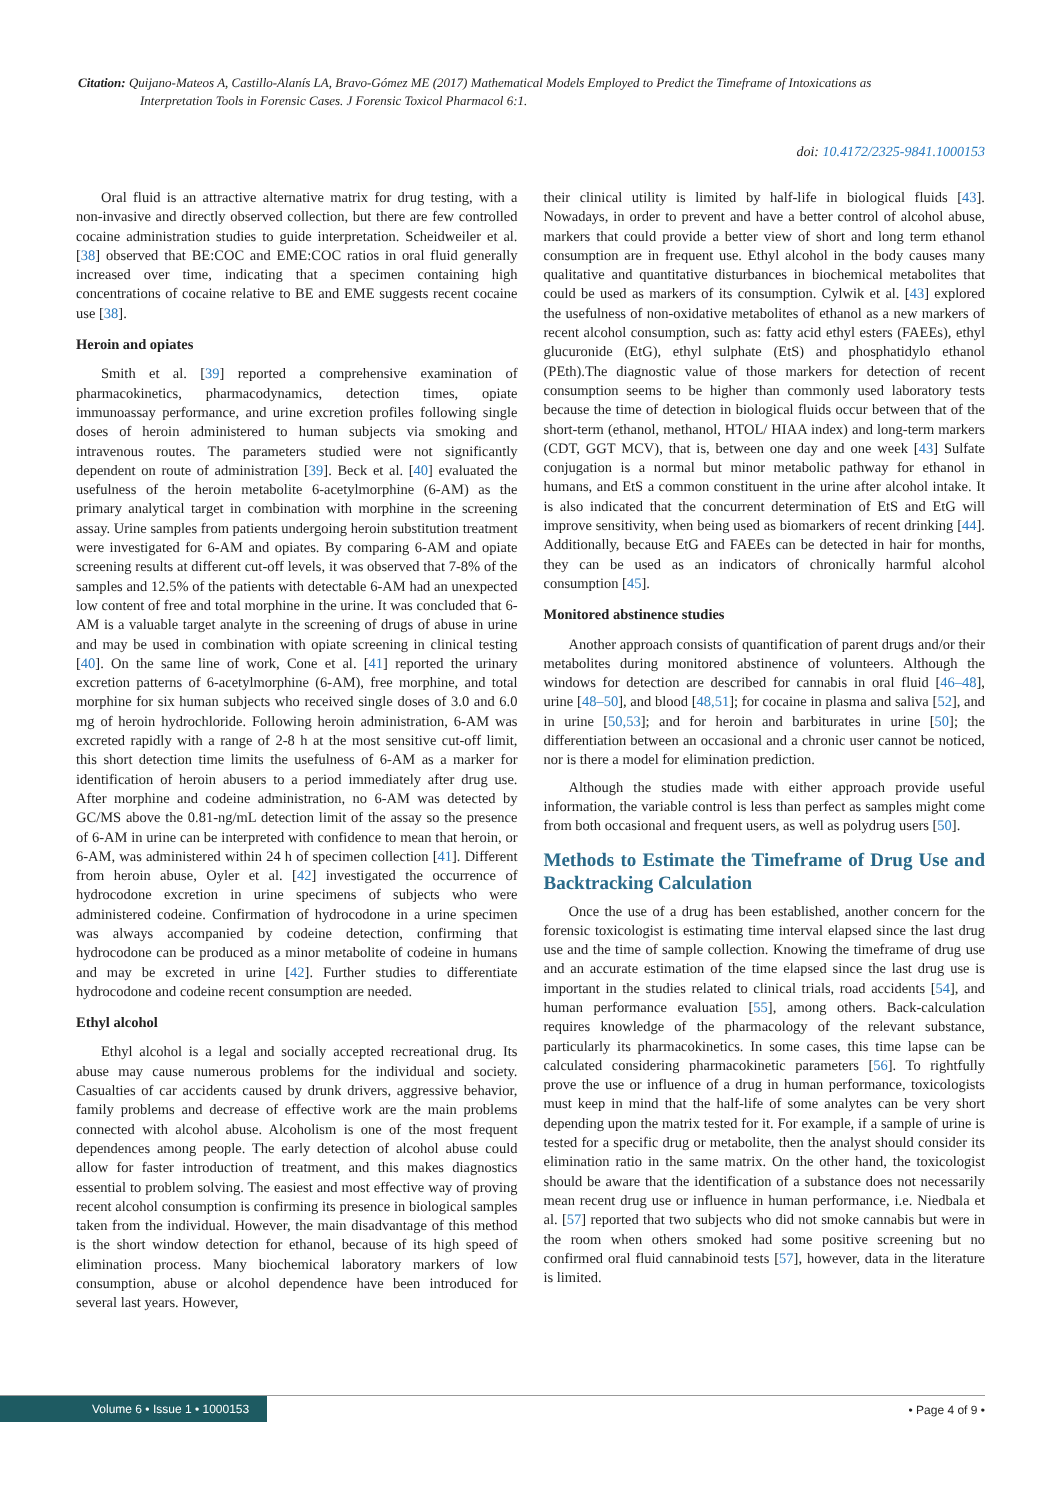Citation: Quijano-Mateos A, Castillo-Alanís LA, Bravo-Gómez ME (2017) Mathematical Models Employed to Predict the Timeframe of Intoxications as
Interpretation Tools in Forensic Cases. J Forensic Toxicol Pharmacol 6:1.
doi: 10.4172/2325-9841.1000153
Oral fluid is an attractive alternative matrix for drug testing, with a non-invasive and directly observed collection, but there are few controlled cocaine administration studies to guide interpretation. Scheidweiler et al. [38] observed that BE:COC and EME:COC ratios in oral fluid generally increased over time, indicating that a specimen containing high concentrations of cocaine relative to BE and EME suggests recent cocaine use [38].
Heroin and opiates
Smith et al. [39] reported a comprehensive examination of pharmacokinetics, pharmacodynamics, detection times, opiate immunoassay performance, and urine excretion profiles following single doses of heroin administered to human subjects via smoking and intravenous routes. The parameters studied were not significantly dependent on route of administration [39]. Beck et al. [40] evaluated the usefulness of the heroin metabolite 6-acetylmorphine (6-AM) as the primary analytical target in combination with morphine in the screening assay. Urine samples from patients undergoing heroin substitution treatment were investigated for 6-AM and opiates. By comparing 6-AM and opiate screening results at different cut-off levels, it was observed that 7-8% of the samples and 12.5% of the patients with detectable 6-AM had an unexpected low content of free and total morphine in the urine. It was concluded that 6-AM is a valuable target analyte in the screening of drugs of abuse in urine and may be used in combination with opiate screening in clinical testing [40]. On the same line of work, Cone et al. [41] reported the urinary excretion patterns of 6-acetylmorphine (6-AM), free morphine, and total morphine for six human subjects who received single doses of 3.0 and 6.0 mg of heroin hydrochloride. Following heroin administration, 6-AM was excreted rapidly with a range of 2-8 h at the most sensitive cut-off limit, this short detection time limits the usefulness of 6-AM as a marker for identification of heroin abusers to a period immediately after drug use. After morphine and codeine administration, no 6-AM was detected by GC/MS above the 0.81-ng/mL detection limit of the assay so the presence of 6-AM in urine can be interpreted with confidence to mean that heroin, or 6-AM, was administered within 24 h of specimen collection [41]. Different from heroin abuse, Oyler et al. [42] investigated the occurrence of hydrocodone excretion in urine specimens of subjects who were administered codeine. Confirmation of hydrocodone in a urine specimen was always accompanied by codeine detection, confirming that hydrocodone can be produced as a minor metabolite of codeine in humans and may be excreted in urine [42]. Further studies to differentiate hydrocodone and codeine recent consumption are needed.
Ethyl alcohol
Ethyl alcohol is a legal and socially accepted recreational drug. Its abuse may cause numerous problems for the individual and society. Casualties of car accidents caused by drunk drivers, aggressive behavior, family problems and decrease of effective work are the main problems connected with alcohol abuse. Alcoholism is one of the most frequent dependences among people. The early detection of alcohol abuse could allow for faster introduction of treatment, and this makes diagnostics essential to problem solving. The easiest and most effective way of proving recent alcohol consumption is confirming its presence in biological samples taken from the individual. However, the main disadvantage of this method is the short window detection for ethanol, because of its high speed of elimination process. Many biochemical laboratory markers of low consumption, abuse or alcohol dependence have been introduced for several last years. However,
their clinical utility is limited by half-life in biological fluids [43]. Nowadays, in order to prevent and have a better control of alcohol abuse, markers that could provide a better view of short and long term ethanol consumption are in frequent use. Ethyl alcohol in the body causes many qualitative and quantitative disturbances in biochemical metabolites that could be used as markers of its consumption. Cylwik et al. [43] explored the usefulness of non-oxidative metabolites of ethanol as a new markers of recent alcohol consumption, such as: fatty acid ethyl esters (FAEEs), ethyl glucuronide (EtG), ethyl sulphate (EtS) and phosphatidylo ethanol (PEth).The diagnostic value of those markers for detection of recent consumption seems to be higher than commonly used laboratory tests because the time of detection in biological fluids occur between that of the short-term (ethanol, methanol, HTOL/ HIAA index) and long-term markers (CDT, GGT MCV), that is, between one day and one week [43] Sulfate conjugation is a normal but minor metabolic pathway for ethanol in humans, and EtS a common constituent in the urine after alcohol intake. It is also indicated that the concurrent determination of EtS and EtG will improve sensitivity, when being used as biomarkers of recent drinking [44]. Additionally, because EtG and FAEEs can be detected in hair for months, they can be used as an indicators of chronically harmful alcohol consumption [45].
Monitored abstinence studies
Another approach consists of quantification of parent drugs and/or their metabolites during monitored abstinence of volunteers. Although the windows for detection are described for cannabis in oral fluid [46–48], urine [48–50], and blood [48,51]; for cocaine in plasma and saliva [52], and in urine [50,53]; and for heroin and barbiturates in urine [50]; the differentiation between an occasional and a chronic user cannot be noticed, nor is there a model for elimination prediction.
Although the studies made with either approach provide useful information, the variable control is less than perfect as samples might come from both occasional and frequent users, as well as polydrug users [50].
Methods to Estimate the Timeframe of Drug Use and Backtracking Calculation
Once the use of a drug has been established, another concern for the forensic toxicologist is estimating time interval elapsed since the last drug use and the time of sample collection. Knowing the timeframe of drug use and an accurate estimation of the time elapsed since the last drug use is important in the studies related to clinical trials, road accidents [54], and human performance evaluation [55], among others. Back-calculation requires knowledge of the pharmacology of the relevant substance, particularly its pharmacokinetics. In some cases, this time lapse can be calculated considering pharmacokinetic parameters [56]. To rightfully prove the use or influence of a drug in human performance, toxicologists must keep in mind that the half-life of some analytes can be very short depending upon the matrix tested for it. For example, if a sample of urine is tested for a specific drug or metabolite, then the analyst should consider its elimination ratio in the same matrix. On the other hand, the toxicologist should be aware that the identification of a substance does not necessarily mean recent drug use or influence in human performance, i.e. Niedbala et al. [57] reported that two subjects who did not smoke cannabis but were in the room when others smoked had some positive screening but no confirmed oral fluid cannabinoid tests [57], however, data in the literature is limited.
Volume 6 • Issue 1 • 1000153 • Page 4 of 9 •